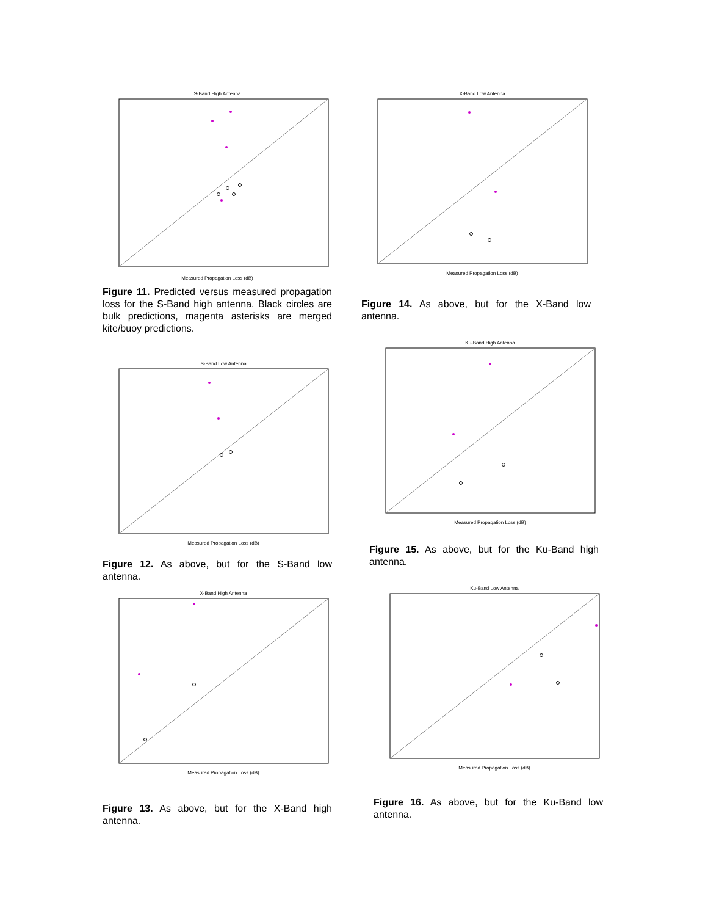S-Band High Antenna
Measured Propagation Loss (dB)
Figure 11. Predicted versus measured propagation loss for the S-Band high antenna. Black circles are bulk predictions, magenta asterisks are merged kite/buoy predictions.
S-Band Low Antenna
Measured Propagation Loss (dB)
Figure 12. As above, but for the S-Band low antenna.
X-Band High Antenna
Measured Propagation Loss (dB)
Figure 13. As above, but for the X-Band high antenna.
X-Band Low Antenna
Measured Propagation Loss (dB)
Figure 14. As above, but for the X-Band low antenna.
Ku-Band High Antenna
Measured Propagation Loss (dB)
Figure 15. As above, but for the Ku-Band high antenna.
Ku-Band Low Antenna
Measured Propagation Loss (dB)
Figure 16. As above, but for the Ku-Band low antenna.